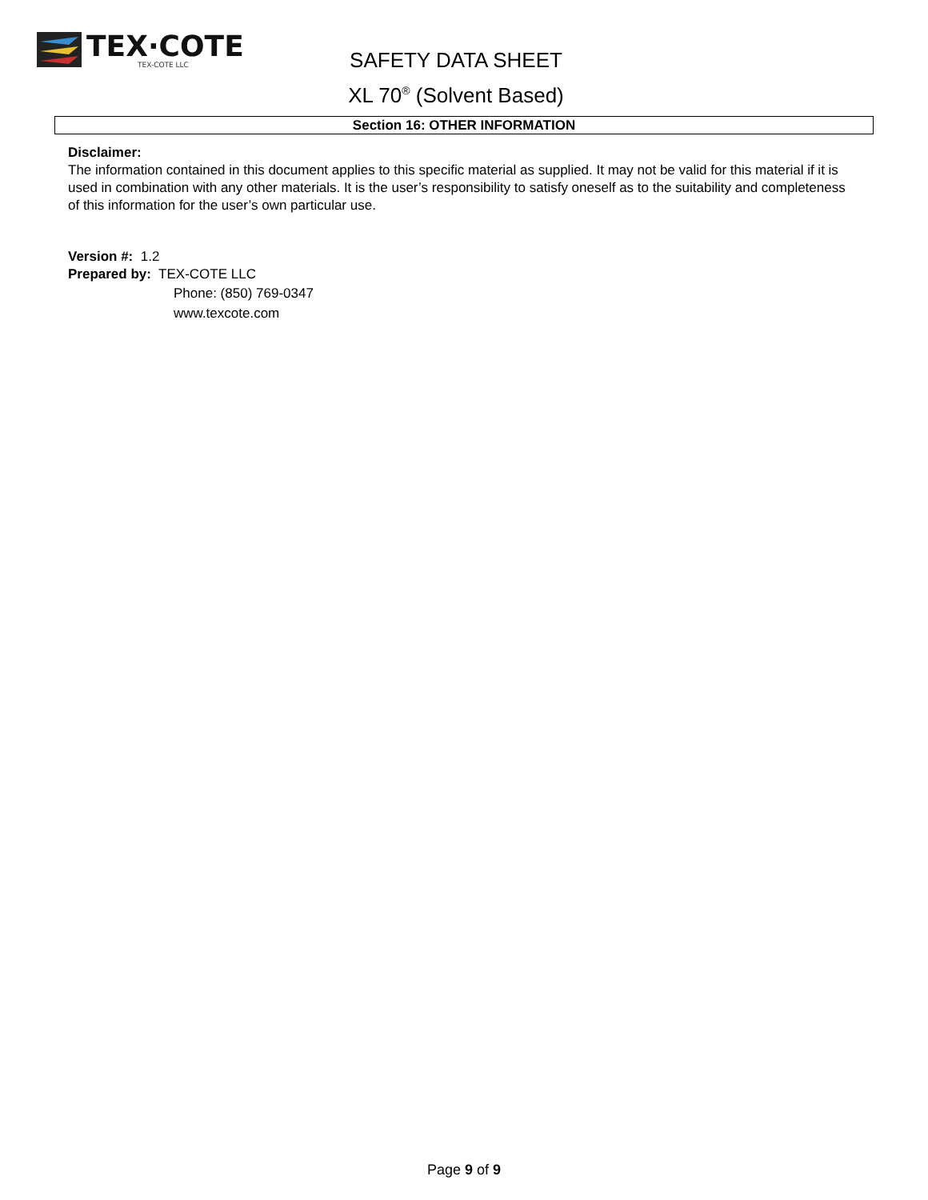TEX·COTE
TEX-COTE LLC
SAFETY DATA SHEET
XL 70<sup>®</sup> (Solvent Based)
Section 16: OTHER INFORMATION
Disclaimer:
The information contained in this document applies to this specific material as supplied. It may not be valid for this material if it is used in combination with any other materials. It is the user’s responsibility to satisfy oneself as to the suitability and completeness of this information for the user’s own particular use.
Version #: 1.2
Prepared by: TEX-COTE LLC
Phone: (850) 769-0347
www.texcote.com
Page 9 of 9